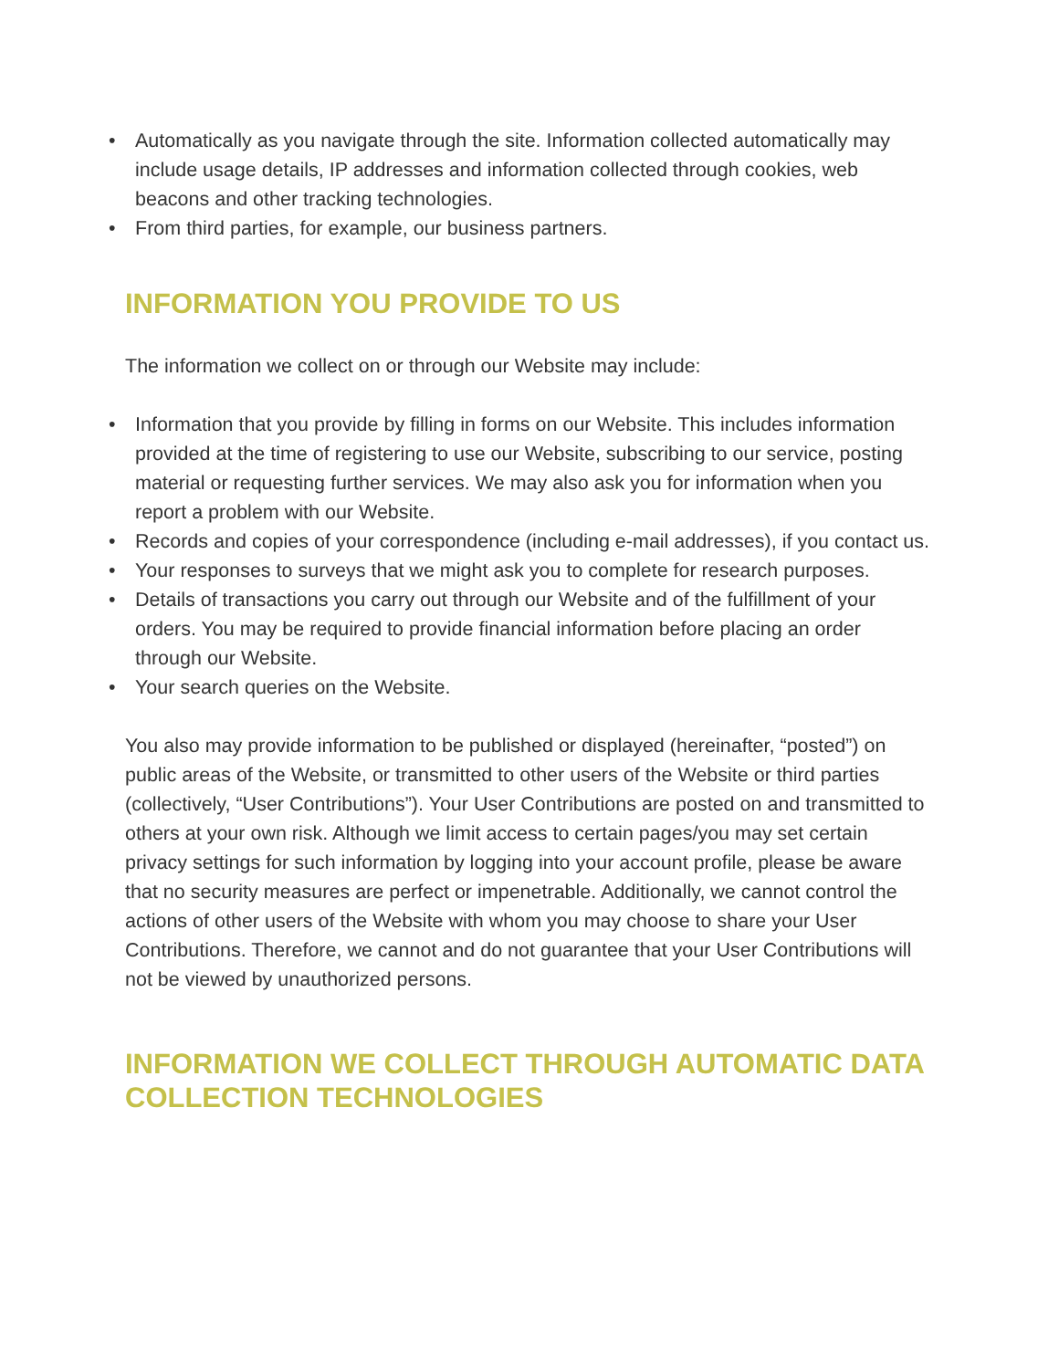• Automatically as you navigate through the site. Information collected automatically may include usage details, IP addresses and information collected through cookies, web beacons and other tracking technologies.
• From third parties, for example, our business partners.
INFORMATION YOU PROVIDE TO US
The information we collect on or through our Website may include:
• Information that you provide by filling in forms on our Website. This includes information provided at the time of registering to use our Website, subscribing to our service, posting material or requesting further services. We may also ask you for information when you report a problem with our Website.
• Records and copies of your correspondence (including e-mail addresses), if you contact us.
• Your responses to surveys that we might ask you to complete for research purposes.
• Details of transactions you carry out through our Website and of the fulfillment of your orders. You may be required to provide financial information before placing an order through our Website.
• Your search queries on the Website.
You also may provide information to be published or displayed (hereinafter, “posted”) on public areas of the Website, or transmitted to other users of the Website or third parties (collectively, “User Contributions”). Your User Contributions are posted on and transmitted to others at your own risk. Although we limit access to certain pages/you may set certain privacy settings for such information by logging into your account profile, please be aware that no security measures are perfect or impenetrable. Additionally, we cannot control the actions of other users of the Website with whom you may choose to share your User Contributions. Therefore, we cannot and do not guarantee that your User Contributions will not be viewed by unauthorized persons.
INFORMATION WE COLLECT THROUGH AUTOMATIC DATA COLLECTION TECHNOLOGIES